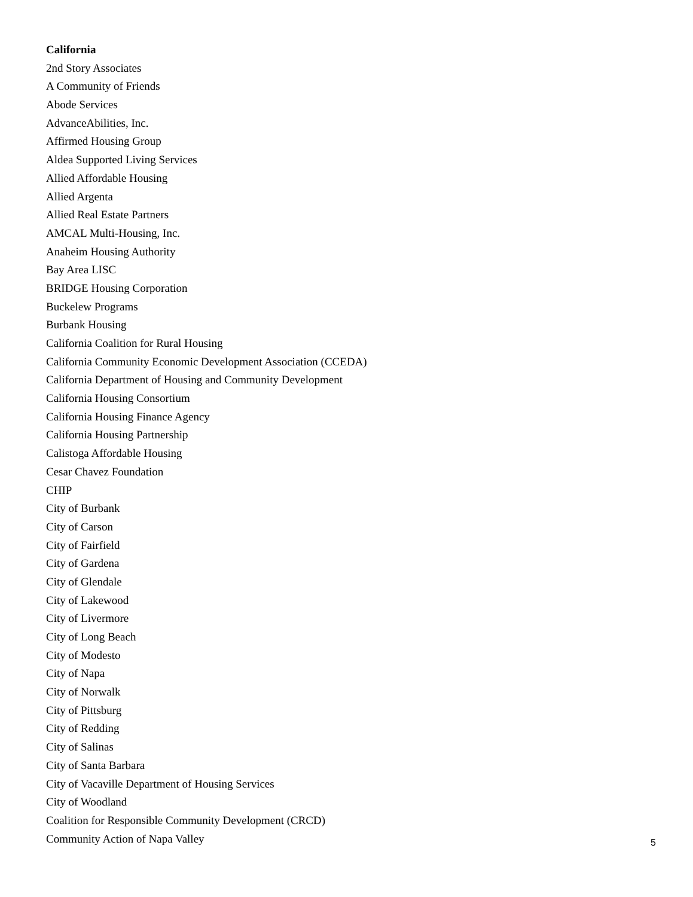California
2nd Story Associates
A Community of Friends
Abode Services
AdvanceAbilities, Inc.
Affirmed Housing Group
Aldea Supported Living Services
Allied Affordable Housing
Allied Argenta
Allied Real Estate Partners
AMCAL Multi-Housing, Inc.
Anaheim Housing Authority
Bay Area LISC
BRIDGE Housing Corporation
Buckelew Programs
Burbank Housing
California Coalition for Rural Housing
California Community Economic Development Association (CCEDA)
California Department of Housing and Community Development
California Housing Consortium
California Housing Finance Agency
California Housing Partnership
Calistoga Affordable Housing
Cesar Chavez Foundation
CHIP
City of Burbank
City of Carson
City of Fairfield
City of Gardena
City of Glendale
City of Lakewood
City of Livermore
City of Long Beach
City of Modesto
City of Napa
City of Norwalk
City of Pittsburg
City of Redding
City of Salinas
City of Santa Barbara
City of Vacaville Department of Housing Services
City of Woodland
Coalition for Responsible Community Development (CRCD)
Community Action of Napa Valley
5